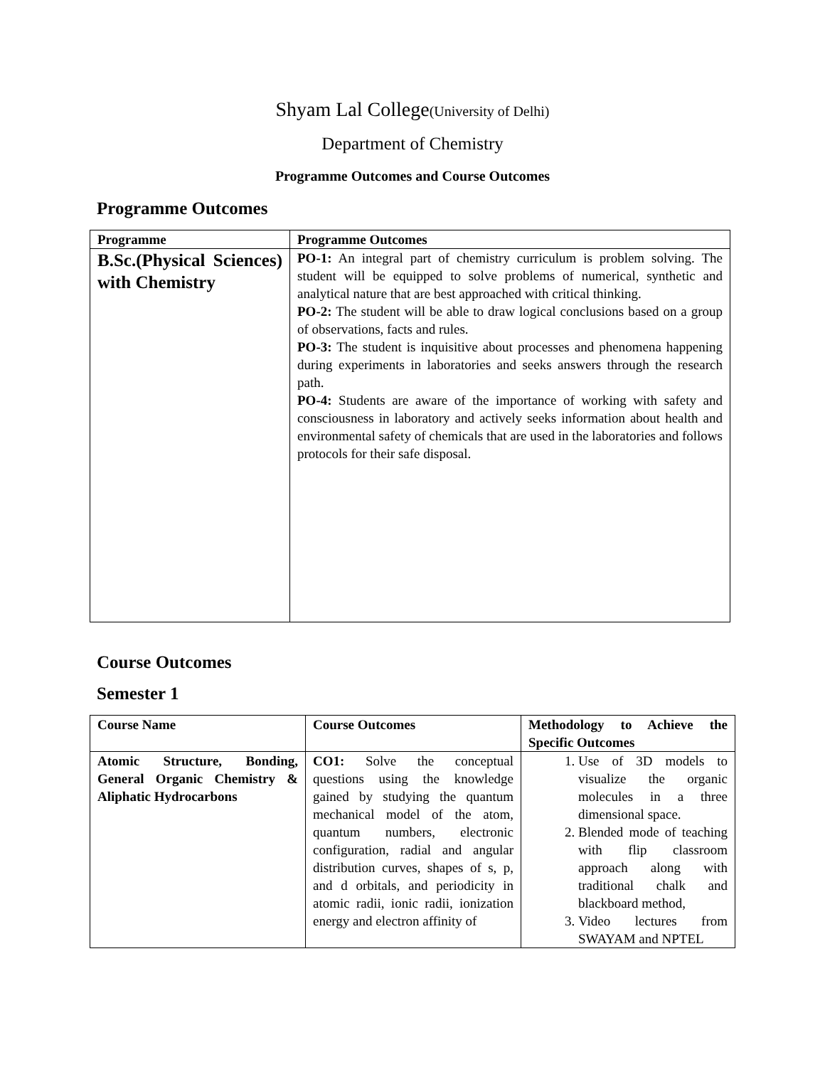Shyam Lal College(University of Delhi)
Department of Chemistry
Programme Outcomes and Course Outcomes
Programme Outcomes
| Programme | Programme Outcomes |
| --- | --- |
| B.Sc.(Physical Sciences) with Chemistry | PO-1: An integral part of chemistry curriculum is problem solving. The student will be equipped to solve problems of numerical, synthetic and analytical nature that are best approached with critical thinking. PO-2: The student will be able to draw logical conclusions based on a group of observations, facts and rules. PO-3: The student is inquisitive about processes and phenomena happening during experiments in laboratories and seeks answers through the research path. PO-4: Students are aware of the importance of working with safety and consciousness in laboratory and actively seeks information about health and environmental safety of chemicals that are used in the laboratories and follows protocols for their safe disposal. |
Course Outcomes
Semester 1
| Course Name | Course Outcomes | Methodology to Achieve the Specific Outcomes |
| --- | --- | --- |
| Atomic Structure, Bonding, General Organic Chemistry & Aliphatic Hydrocarbons | CO1: Solve the conceptual questions using the knowledge gained by studying the quantum mechanical model of the atom, quantum numbers, electronic configuration, radial and angular distribution curves, shapes of s, p, and d orbitals, and periodicity in atomic radii, ionic radii, ionization energy and electron affinity of | 1. Use of 3D models to visualize the organic molecules in a three dimensional space. 2. Blended mode of teaching with flip classroom approach along with traditional chalk and blackboard method, 3. Video lectures from SWAYAM and NPTEL |